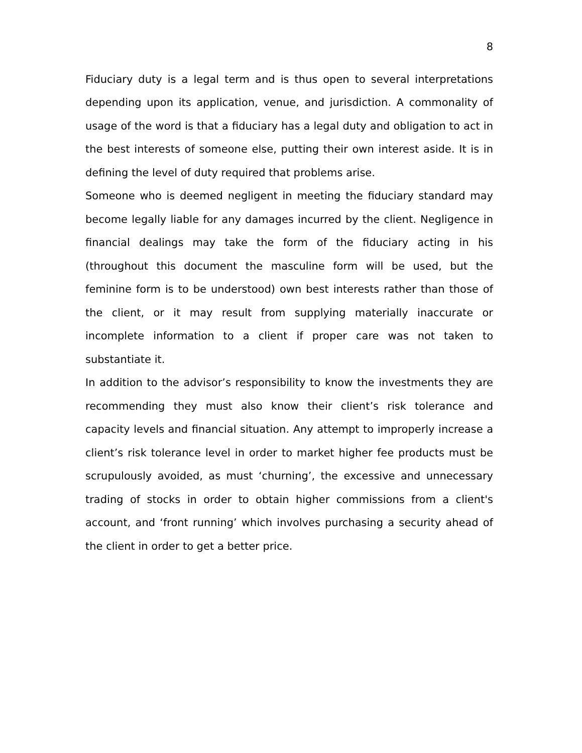8
Fiduciary duty is a legal term and is thus open to several interpretations depending upon its application, venue, and jurisdiction. A commonality of usage of the word is that a fiduciary has a legal duty and obligation to act in the best interests of someone else, putting their own interest aside. It is in defining the level of duty required that problems arise.
Someone who is deemed negligent in meeting the fiduciary standard may become legally liable for any damages incurred by the client. Negligence in financial dealings may take the form of the fiduciary acting in his (throughout this document the masculine form will be used, but the feminine form is to be understood) own best interests rather than those of the client, or it may result from supplying materially inaccurate or incomplete information to a client if proper care was not taken to substantiate it.
In addition to the advisor’s responsibility to know the investments they are recommending they must also know their client’s risk tolerance and capacity levels and financial situation. Any attempt to improperly increase a client’s risk tolerance level in order to market higher fee products must be scrupulously avoided, as must ‘churning’, the excessive and unnecessary trading of stocks in order to obtain higher commissions from a client's account, and ‘front running’ which involves purchasing a security ahead of the client in order to get a better price.